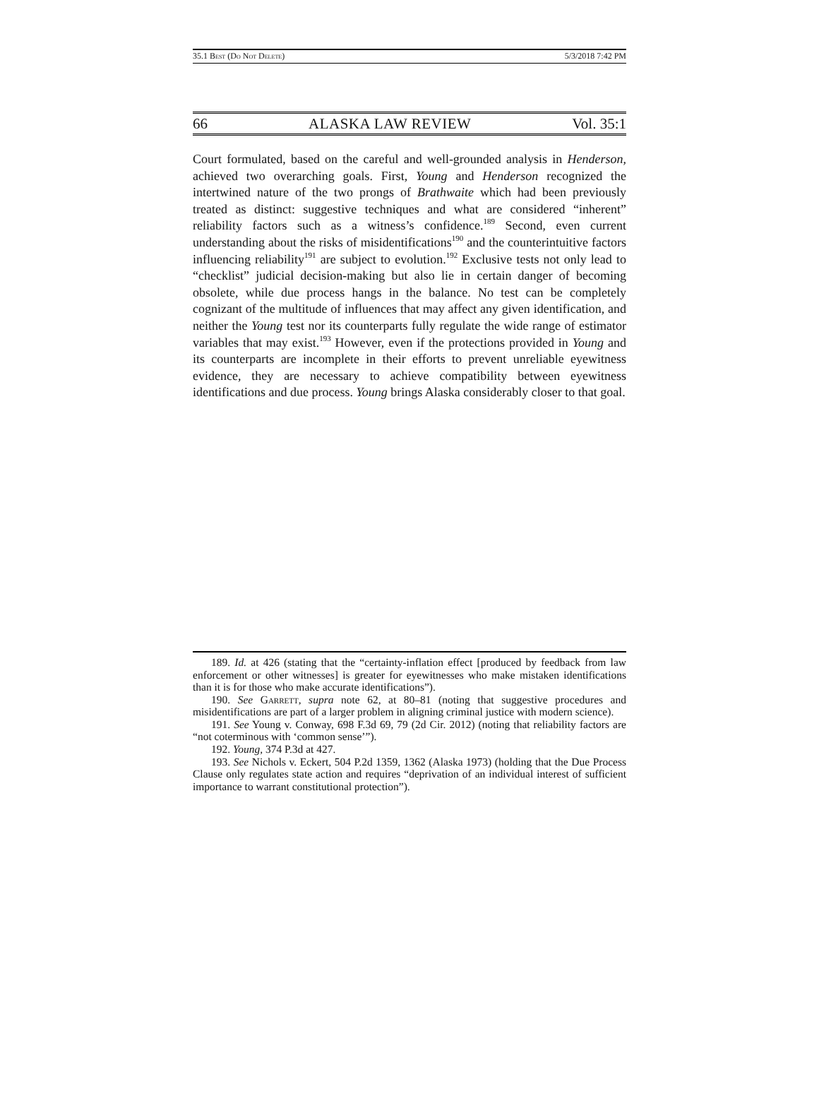35.1 Best (Do Not Delete) 5/3/2018 7:42 PM
66 ALASKA LAW REVIEW Vol. 35:1
Court formulated, based on the careful and well-grounded analysis in Henderson, achieved two overarching goals. First, Young and Henderson recognized the intertwined nature of the two prongs of Brathwaite which had been previously treated as distinct: suggestive techniques and what are considered “inherent” reliability factors such as a witness’s confidence.<sup>189</sup> Second, even current understanding about the risks of misidentifications<sup>190</sup> and the counterintuitive factors influencing reliability<sup>191</sup> are subject to evolution.<sup>192</sup> Exclusive tests not only lead to “checklist” judicial decision-making but also lie in certain danger of becoming obsolete, while due process hangs in the balance. No test can be completely cognizant of the multitude of influences that may affect any given identification, and neither the Young test nor its counterparts fully regulate the wide range of estimator variables that may exist.<sup>193</sup> However, even if the protections provided in Young and its counterparts are incomplete in their efforts to prevent unreliable eyewitness evidence, they are necessary to achieve compatibility between eyewitness identifications and due process. Young brings Alaska considerably closer to that goal.
189. Id. at 426 (stating that the “certainty-inflation effect [produced by feedback from law enforcement or other witnesses] is greater for eyewitnesses who make mistaken identifications than it is for those who make accurate identifications”).
190. See Garrett, supra note 62, at 80–81 (noting that suggestive procedures and misidentifications are part of a larger problem in aligning criminal justice with modern science).
191. See Young v. Conway, 698 F.3d 69, 79 (2d Cir. 2012) (noting that reliability factors are “not coterminous with ‘common sense’”).
192. Young, 374 P.3d at 427.
193. See Nichols v. Eckert, 504 P.2d 1359, 1362 (Alaska 1973) (holding that the Due Process Clause only regulates state action and requires “deprivation of an individual interest of sufficient importance to warrant constitutional protection”).